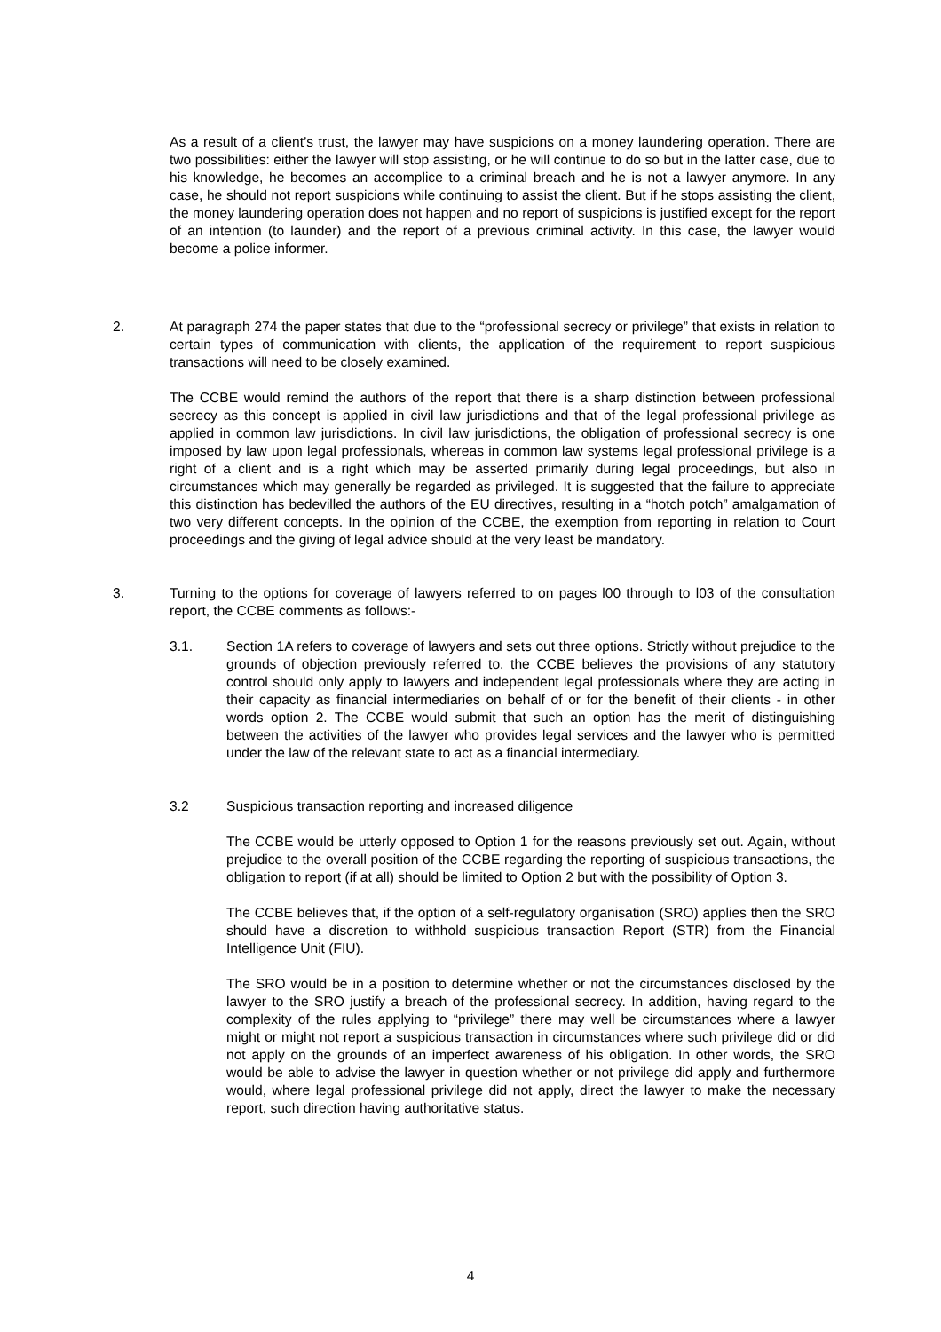As a result of a client’s trust, the lawyer may have suspicions on a money laundering operation. There are two possibilities: either the lawyer will stop assisting, or he will continue to do so but in the latter case, due to his knowledge, he becomes an accomplice to a criminal breach and he is not a lawyer anymore. In any case, he should not report suspicions while continuing to assist the client. But if he stops assisting the client, the money laundering operation does not happen and no report of suspicions is justified except for the report of an intention (to launder) and the report of a previous criminal activity. In this case, the lawyer would become a police informer.
2. At paragraph 274 the paper states that due to the “professional secrecy or privilege” that exists in relation to certain types of communication with clients, the application of the requirement to report suspicious transactions will need to be closely examined.
The CCBE would remind the authors of the report that there is a sharp distinction between professional secrecy as this concept is applied in civil law jurisdictions and that of the legal professional privilege as applied in common law jurisdictions. In civil law jurisdictions, the obligation of professional secrecy is one imposed by law upon legal professionals, whereas in common law systems legal professional privilege is a right of a client and is a right which may be asserted primarily during legal proceedings, but also in circumstances which may generally be regarded as privileged. It is suggested that the failure to appreciate this distinction has bedevilled the authors of the EU directives, resulting in a “hotch potch” amalgamation of two very different concepts. In the opinion of the CCBE, the exemption from reporting in relation to Court proceedings and the giving of legal advice should at the very least be mandatory.
3. Turning to the options for coverage of lawyers referred to on pages l00 through to l03 of the consultation report, the CCBE comments as follows:-
3.1. Section 1A refers to coverage of lawyers and sets out three options. Strictly without prejudice to the grounds of objection previously referred to, the CCBE believes the provisions of any statutory control should only apply to lawyers and independent legal professionals where they are acting in their capacity as financial intermediaries on behalf of or for the benefit of their clients - in other words option 2. The CCBE would submit that such an option has the merit of distinguishing between the activities of the lawyer who provides legal services and the lawyer who is permitted under the law of the relevant state to act as a financial intermediary.
3.2 Suspicious transaction reporting and increased diligence
The CCBE would be utterly opposed to Option 1 for the reasons previously set out. Again, without prejudice to the overall position of the CCBE regarding the reporting of suspicious transactions, the obligation to report (if at all) should be limited to Option 2 but with the possibility of Option 3.
The CCBE believes that, if the option of a self-regulatory organisation (SRO) applies then the SRO should have a discretion to withhold suspicious transaction Report (STR) from the Financial Intelligence Unit (FIU).
The SRO would be in a position to determine whether or not the circumstances disclosed by the lawyer to the SRO justify a breach of the professional secrecy. In addition, having regard to the complexity of the rules applying to “privilege” there may well be circumstances where a lawyer might or might not report a suspicious transaction in circumstances where such privilege did or did not apply on the grounds of an imperfect awareness of his obligation. In other words, the SRO would be able to advise the lawyer in question whether or not privilege did apply and furthermore would, where legal professional privilege did not apply, direct the lawyer to make the necessary report, such direction having authoritative status.
4